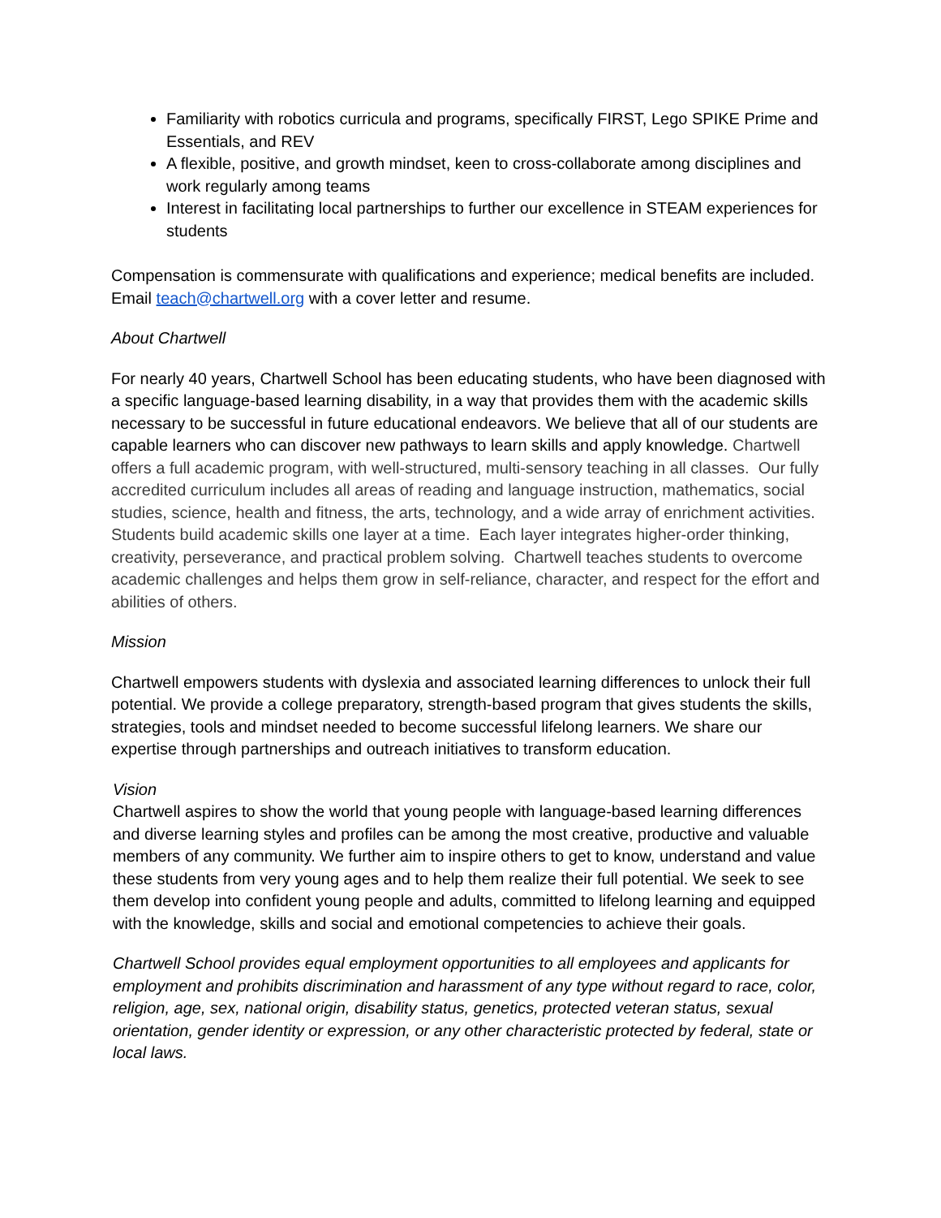Familiarity with robotics curricula and programs, specifically FIRST, Lego SPIKE Prime and Essentials, and REV
A flexible, positive, and growth mindset, keen to cross-collaborate among disciplines and work regularly among teams
Interest in facilitating local partnerships to further our excellence in STEAM experiences for students
Compensation is commensurate with qualifications and experience; medical benefits are included. Email teach@chartwell.org with a cover letter and resume.
About Chartwell
For nearly 40 years, Chartwell School has been educating students, who have been diagnosed with a specific language-based learning disability, in a way that provides them with the academic skills necessary to be successful in future educational endeavors. We believe that all of our students are capable learners who can discover new pathways to learn skills and apply knowledge. Chartwell offers a full academic program, with well-structured, multi-sensory teaching in all classes. Our fully accredited curriculum includes all areas of reading and language instruction, mathematics, social studies, science, health and fitness, the arts, technology, and a wide array of enrichment activities. Students build academic skills one layer at a time. Each layer integrates higher-order thinking, creativity, perseverance, and practical problem solving. Chartwell teaches students to overcome academic challenges and helps them grow in self-reliance, character, and respect for the effort and abilities of others.
Mission
Chartwell empowers students with dyslexia and associated learning differences to unlock their full potential. We provide a college preparatory, strength-based program that gives students the skills, strategies, tools and mindset needed to become successful lifelong learners. We share our expertise through partnerships and outreach initiatives to transform education.
Vision
Chartwell aspires to show the world that young people with language-based learning differences and diverse learning styles and profiles can be among the most creative, productive and valuable members of any community. We further aim to inspire others to get to know, understand and value these students from very young ages and to help them realize their full potential. We seek to see them develop into confident young people and adults, committed to lifelong learning and equipped with the knowledge, skills and social and emotional competencies to achieve their goals.
Chartwell School provides equal employment opportunities to all employees and applicants for employment and prohibits discrimination and harassment of any type without regard to race, color, religion, age, sex, national origin, disability status, genetics, protected veteran status, sexual orientation, gender identity or expression, or any other characteristic protected by federal, state or local laws.